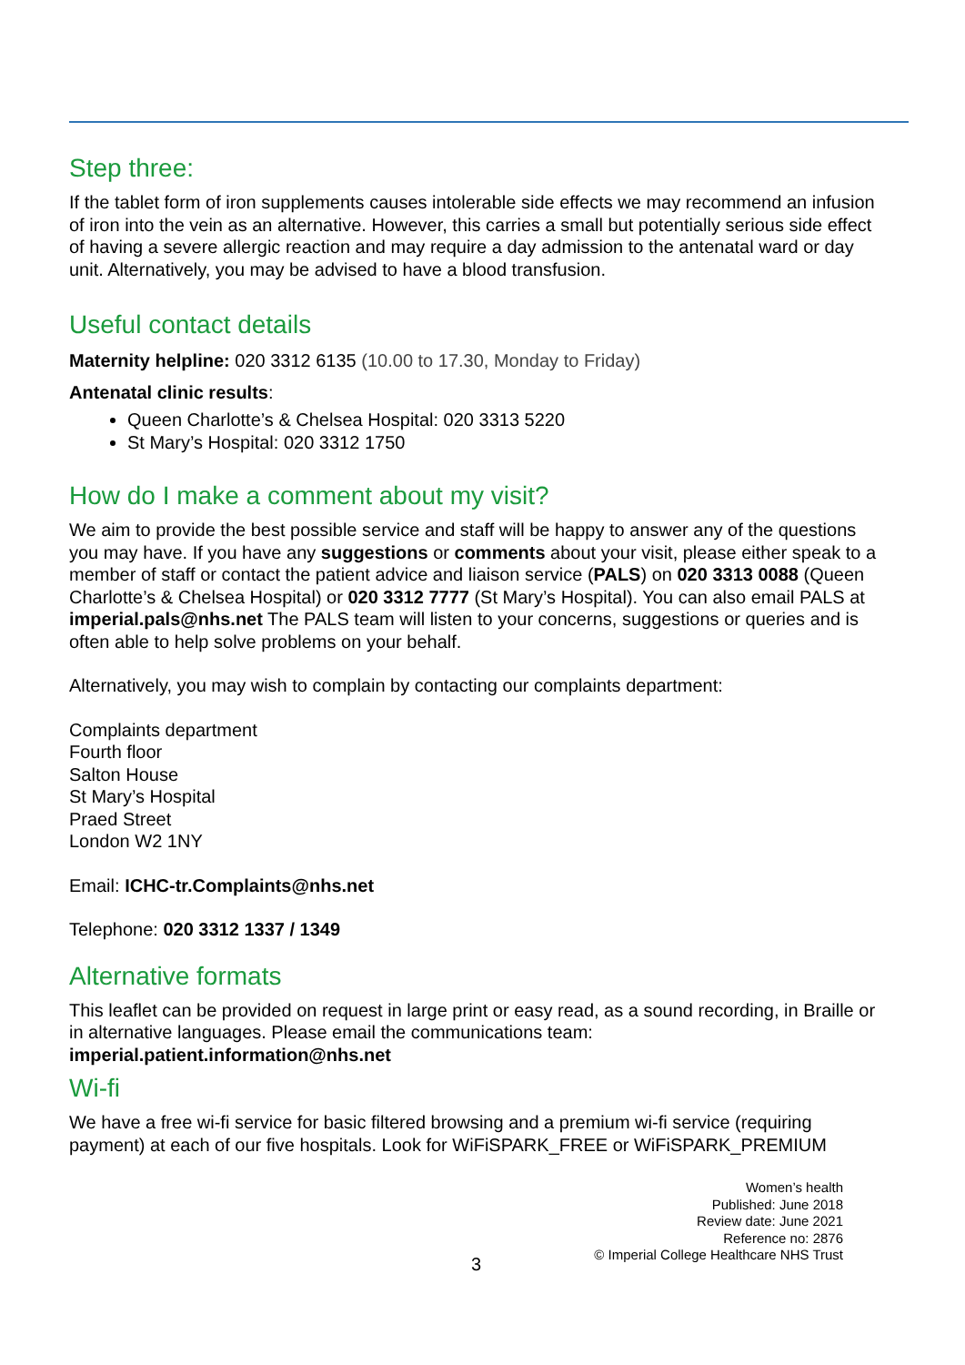Step three:
If the tablet form of iron supplements causes intolerable side effects we may recommend an infusion of iron into the vein as an alternative. However, this carries a small but potentially serious side effect of having a severe allergic reaction and may require a day admission to the antenatal ward or day unit. Alternatively, you may be advised to have a blood transfusion.
Useful contact details
Maternity helpline: 020 3312 6135 (10.00 to 17.30, Monday to Friday)
Antenatal clinic results:
Queen Charlotte’s & Chelsea Hospital: 020 3313 5220
St Mary’s Hospital: 020 3312 1750
How do I make a comment about my visit?
We aim to provide the best possible service and staff will be happy to answer any of the questions you may have. If you have any suggestions or comments about your visit, please either speak to a member of staff or contact the patient advice and liaison service (PALS) on 020 3313 0088 (Queen Charlotte’s & Chelsea Hospital) or 020 3312 7777 (St Mary’s Hospital). You can also email PALS at imperial.pals@nhs.net The PALS team will listen to your concerns, suggestions or queries and is often able to help solve problems on your behalf.
Alternatively, you may wish to complain by contacting our complaints department:
Complaints department
Fourth floor
Salton House
St Mary’s Hospital
Praed Street
London W2 1NY
Email: ICHC-tr.Complaints@nhs.net
Telephone: 020 3312 1337 / 1349
Alternative formats
This leaflet can be provided on request in large print or easy read, as a sound recording, in Braille or in alternative languages. Please email the communications team: imperial.patient.information@nhs.net
Wi-fi
We have a free wi-fi service for basic filtered browsing and a premium wi-fi service (requiring payment) at each of our five hospitals. Look for WiFiSPARK_FREE or WiFiSPARK_PREMIUM
Women’s health
Published: June 2018
Review date: June 2021
Reference no: 2876
© Imperial College Healthcare NHS Trust
3